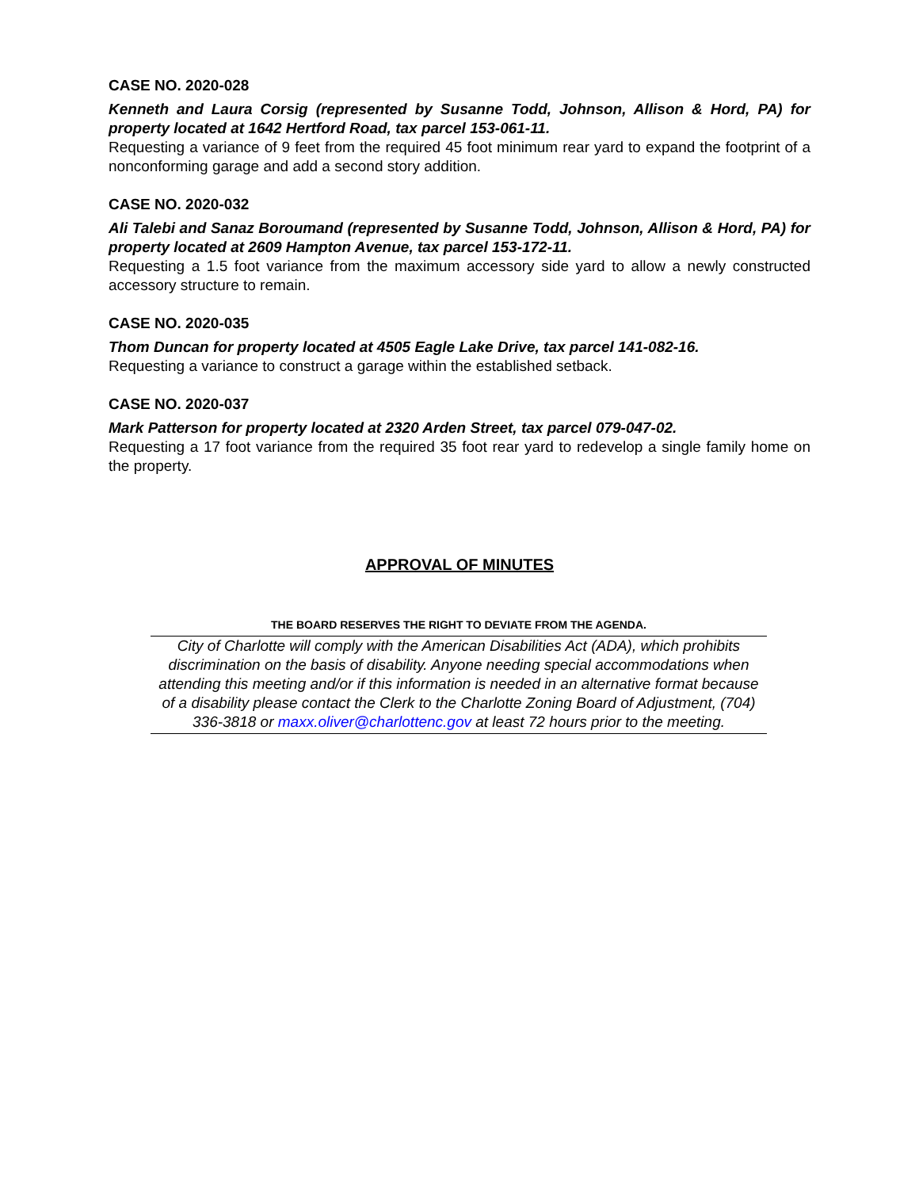CASE NO. 2020-028
Kenneth and Laura Corsig (represented by Susanne Todd, Johnson, Allison & Hord, PA) for property located at 1642 Hertford Road, tax parcel 153-061-11.
Requesting a variance of 9 feet from the required 45 foot minimum rear yard to expand the footprint of a nonconforming garage and add a second story addition.
CASE NO. 2020-032
Ali Talebi and Sanaz Boroumand (represented by Susanne Todd, Johnson, Allison & Hord, PA) for property located at 2609 Hampton Avenue, tax parcel 153-172-11.
Requesting a 1.5 foot variance from the maximum accessory side yard to allow a newly constructed accessory structure to remain.
CASE NO. 2020-035
Thom Duncan for property located at 4505 Eagle Lake Drive, tax parcel 141-082-16.
Requesting a variance to construct a garage within the established setback.
CASE NO. 2020-037
Mark Patterson for property located at 2320 Arden Street, tax parcel 079-047-02.
Requesting a 17 foot variance from the required 35 foot rear yard to redevelop a single family home on the property.
APPROVAL OF MINUTES
THE BOARD RESERVES THE RIGHT TO DEVIATE FROM THE AGENDA.
City of Charlotte will comply with the American Disabilities Act (ADA), which prohibits discrimination on the basis of disability. Anyone needing special accommodations when attending this meeting and/or if this information is needed in an alternative format because of a disability please contact the Clerk to the Charlotte Zoning Board of Adjustment, (704) 336-3818 or maxx.oliver@charlottenc.gov at least 72 hours prior to the meeting.